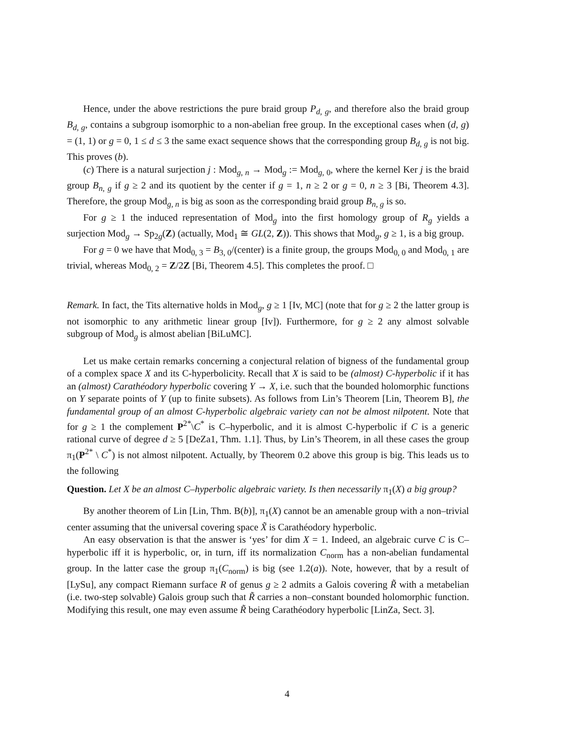Hence, under the above restrictions the pure braid group P<sub>d, g</sub>, and therefore also the braid group B<sub>d, g</sub>, contains a subgroup isomorphic to a non-abelian free group. In the exceptional cases when (d, g) = (1, 1) or g = 0, 1 ≤ d ≤ 3 the same exact sequence shows that the corresponding group B<sub>d, g</sub> is not big. This proves (b).
(c) There is a natural surjection j : Mod<sub>g, n</sub> → Mod<sub>g</sub> := Mod<sub>g, 0</sub>, where the kernel Ker j is the braid group B<sub>n, g</sub> if g ≥ 2 and its quotient by the center if g = 1, n ≥ 2 or g = 0, n ≥ 3 [Bi, Theorem 4.3]. Therefore, the group Mod<sub>g, n</sub> is big as soon as the corresponding braid group B<sub>n, g</sub> is so.
For g ≥ 1 the induced representation of Mod<sub>g</sub> into the first homology group of R<sub>g</sub> yields a surjection Mod<sub>g</sub> → Sp<sub>2g</sub>(Z) (actually, Mod<sub>1</sub> ≅ GL(2, Z)). This shows that Mod<sub>g</sub>, g ≥ 1, is a big group.
For g = 0 we have that Mod<sub>0, 3</sub> = B<sub>3, 0</sub>/(center) is a finite group, the groups Mod<sub>0, 0</sub> and Mod<sub>0, 1</sub> are trivial, whereas Mod<sub>0, 2</sub> = Z/2Z [Bi, Theorem 4.5]. This completes the proof. □
Remark. In fact, the Tits alternative holds in Mod<sub>g</sub>, g ≥ 1 [Iv, MC] (note that for g ≥ 2 the latter group is not isomorphic to any arithmetic linear group [Iv]). Furthermore, for g ≥ 2 any almost solvable subgroup of Mod<sub>g</sub> is almost abelian [BiLuMC].
Let us make certain remarks concerning a conjectural relation of bigness of the fundamental group of a complex space X and its C-hyperbolicity. Recall that X is said to be (almost) C-hyperbolic if it has an (almost) Carathéodory hyperbolic covering Y → X, i.e. such that the bounded holomorphic functions on Y separate points of Y (up to finite subsets). As follows from Lin’s Theorem [Lin, Theorem B], the fundamental group of an almost C-hyperbolic algebraic variety can not be almost nilpotent. Note that for g ≥ 1 the complement P<sup>2*</sup>\C<sup>*</sup> is C–hyperbolic, and it is almost C-hyperbolic if C is a generic rational curve of degree d ≥ 5 [DeZa1, Thm. 1.1]. Thus, by Lin’s Theorem, in all these cases the group π<sub>1</sub>(P<sup>2*</sup> \ C<sup>*</sup>) is not almost nilpotent. Actually, by Theorem 0.2 above this group is big. This leads us to the following
Question. Let X be an almost C–hyperbolic algebraic variety. Is then necessarily π<sub>1</sub>(X) a big group?
By another theorem of Lin [Lin, Thm. B(b)], π<sub>1</sub>(X) cannot be an amenable group with a non–trivial center assuming that the universal covering space X̃ is Carathéodory hyperbolic.
An easy observation is that the answer is ‘yes’ for dim X = 1. Indeed, an algebraic curve C is C–hyperbolic iff it is hyperbolic, or, in turn, iff its normalization C<sub>norm</sub> has a non-abelian fundamental group. In the latter case the group π<sub>1</sub>(C<sub>norm</sub>) is big (see 1.2(a)). Note, however, that by a result of [LySu], any compact Riemann surface R of genus g ≥ 2 admits a Galois covering R̃ with a metabelian (i.e. two-step solvable) Galois group such that R̃ carries a non–constant bounded holomorphic function. Modifying this result, one may even assume R̃ being Carathéodory hyperbolic [LinZa, Sect. 3].
4